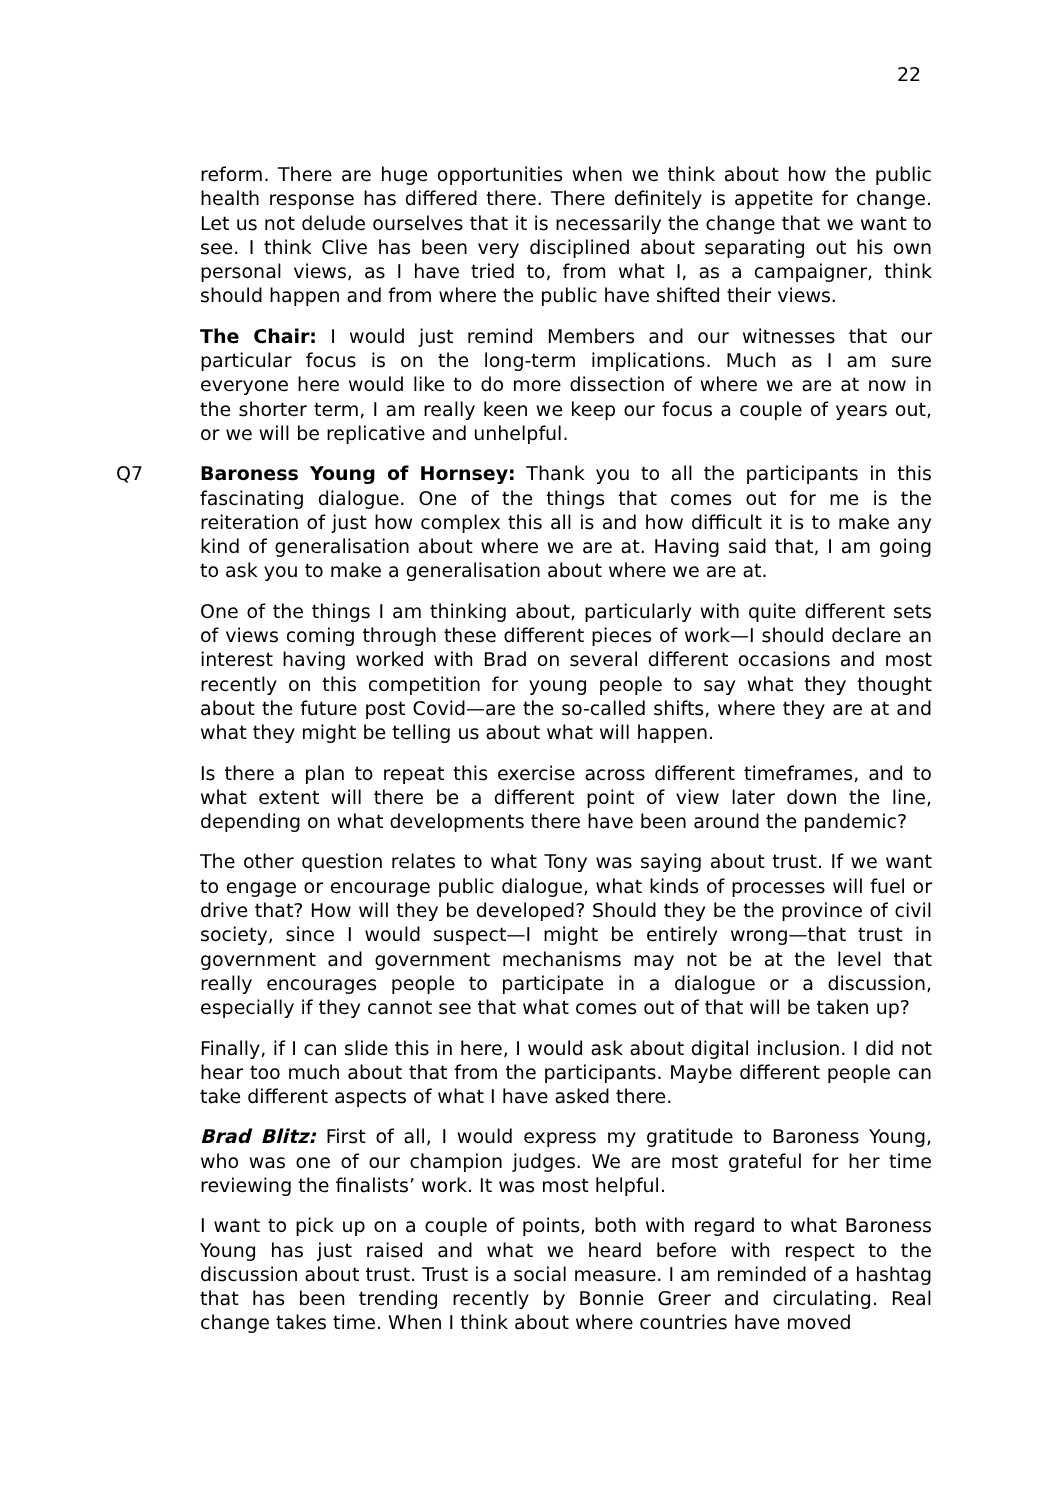22
reform. There are huge opportunities when we think about how the public health response has differed there. There definitely is appetite for change. Let us not delude ourselves that it is necessarily the change that we want to see. I think Clive has been very disciplined about separating out his own personal views, as I have tried to, from what I, as a campaigner, think should happen and from where the public have shifted their views.
The Chair: I would just remind Members and our witnesses that our particular focus is on the long-term implications. Much as I am sure everyone here would like to do more dissection of where we are at now in the shorter term, I am really keen we keep our focus a couple of years out, or we will be replicative and unhelpful.
Q7 Baroness Young of Hornsey: Thank you to all the participants in this fascinating dialogue. One of the things that comes out for me is the reiteration of just how complex this all is and how difficult it is to make any kind of generalisation about where we are at. Having said that, I am going to ask you to make a generalisation about where we are at.
One of the things I am thinking about, particularly with quite different sets of views coming through these different pieces of work—I should declare an interest having worked with Brad on several different occasions and most recently on this competition for young people to say what they thought about the future post Covid—are the so-called shifts, where they are at and what they might be telling us about what will happen.
Is there a plan to repeat this exercise across different timeframes, and to what extent will there be a different point of view later down the line, depending on what developments there have been around the pandemic?
The other question relates to what Tony was saying about trust. If we want to engage or encourage public dialogue, what kinds of processes will fuel or drive that? How will they be developed? Should they be the province of civil society, since I would suspect—I might be entirely wrong—that trust in government and government mechanisms may not be at the level that really encourages people to participate in a dialogue or a discussion, especially if they cannot see that what comes out of that will be taken up?
Finally, if I can slide this in here, I would ask about digital inclusion. I did not hear too much about that from the participants. Maybe different people can take different aspects of what I have asked there.
Brad Blitz: First of all, I would express my gratitude to Baroness Young, who was one of our champion judges. We are most grateful for her time reviewing the finalists’ work. It was most helpful.
I want to pick up on a couple of points, both with regard to what Baroness Young has just raised and what we heard before with respect to the discussion about trust. Trust is a social measure. I am reminded of a hashtag that has been trending recently by Bonnie Greer and circulating. Real change takes time. When I think about where countries have moved